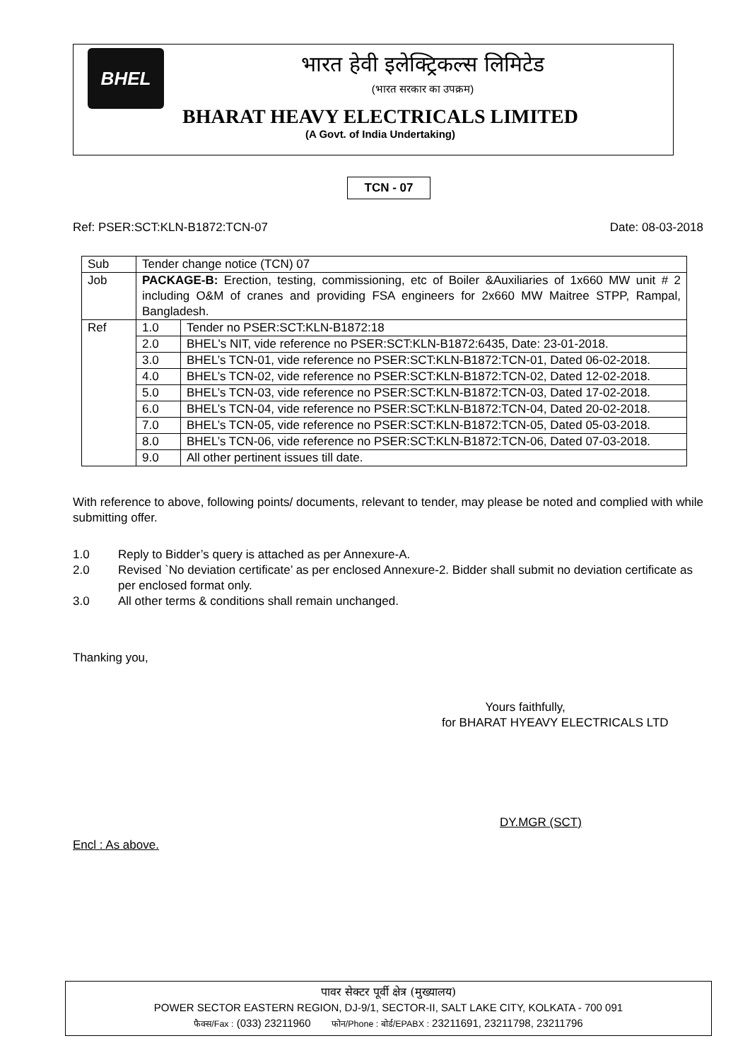BHEL
भारत हेवी इलेक्ट्रिकल्स लिमिटेड
(भारत सरकार का उपक्रम)
BHARAT HEAVY ELECTRICALS LIMITED
(A Govt. of India Undertaking)
TCN - 07
Ref: PSER:SCT:KLN-B1872:TCN-07 Date: 08-03-2018
| Sub | Tender change notice (TCN) 07 | |
| Job | PACKAGE-B: Erection, testing, commissioning, etc of Boiler &Auxiliaries of 1x660 MW unit # 2 including O&M of cranes and providing FSA engineers for 2x660 MW Maitree STPP, Rampal, Bangladesh. | |
| Ref | 1.0 | Tender no PSER:SCT:KLN-B1872:18 |
| | 2.0 | BHEL's NIT, vide reference no PSER:SCT:KLN-B1872:6435, Date: 23-01-2018. |
| | 3.0 | BHEL’s TCN-01, vide reference no PSER:SCT:KLN-B1872:TCN-01, Dated 06-02-2018. |
| | 4.0 | BHEL’s TCN-02, vide reference no PSER:SCT:KLN-B1872:TCN-02, Dated 12-02-2018. |
| | 5.0 | BHEL’s TCN-03, vide reference no PSER:SCT:KLN-B1872:TCN-03, Dated 17-02-2018. |
| | 6.0 | BHEL’s TCN-04, vide reference no PSER:SCT:KLN-B1872:TCN-04, Dated 20-02-2018. |
| | 7.0 | BHEL’s TCN-05, vide reference no PSER:SCT:KLN-B1872:TCN-05, Dated 05-03-2018. |
| | 8.0 | BHEL’s TCN-06, vide reference no PSER:SCT:KLN-B1872:TCN-06, Dated 07-03-2018. |
| | 9.0 | All other pertinent issues till date. |
With reference to above, following points/ documents, relevant to tender, may please be noted and complied with while submitting offer.
1.0 Reply to Bidder’s query is attached as per Annexure-A.
2.0 Revised `No deviation certificate’ as per enclosed Annexure-2. Bidder shall submit no deviation certificate as per enclosed format only.
3.0 All other terms & conditions shall remain unchanged.
Thanking you,
Yours faithfully,
for BHARAT HYEAVY ELECTRICALS LTD
DY.MGR (SCT)
Encl : As above.
पावर सेक्टर पूर्वी क्षेत्र (मुख्यालय)
POWER SECTOR EASTERN REGION, DJ-9/1, SECTOR-II, SALT LAKE CITY, KOLKATA - 700 091
फैक्स/Fax : (033) 23211960 फोन/Phone : बोर्ड/EPABX : 23211691, 23211798, 23211796